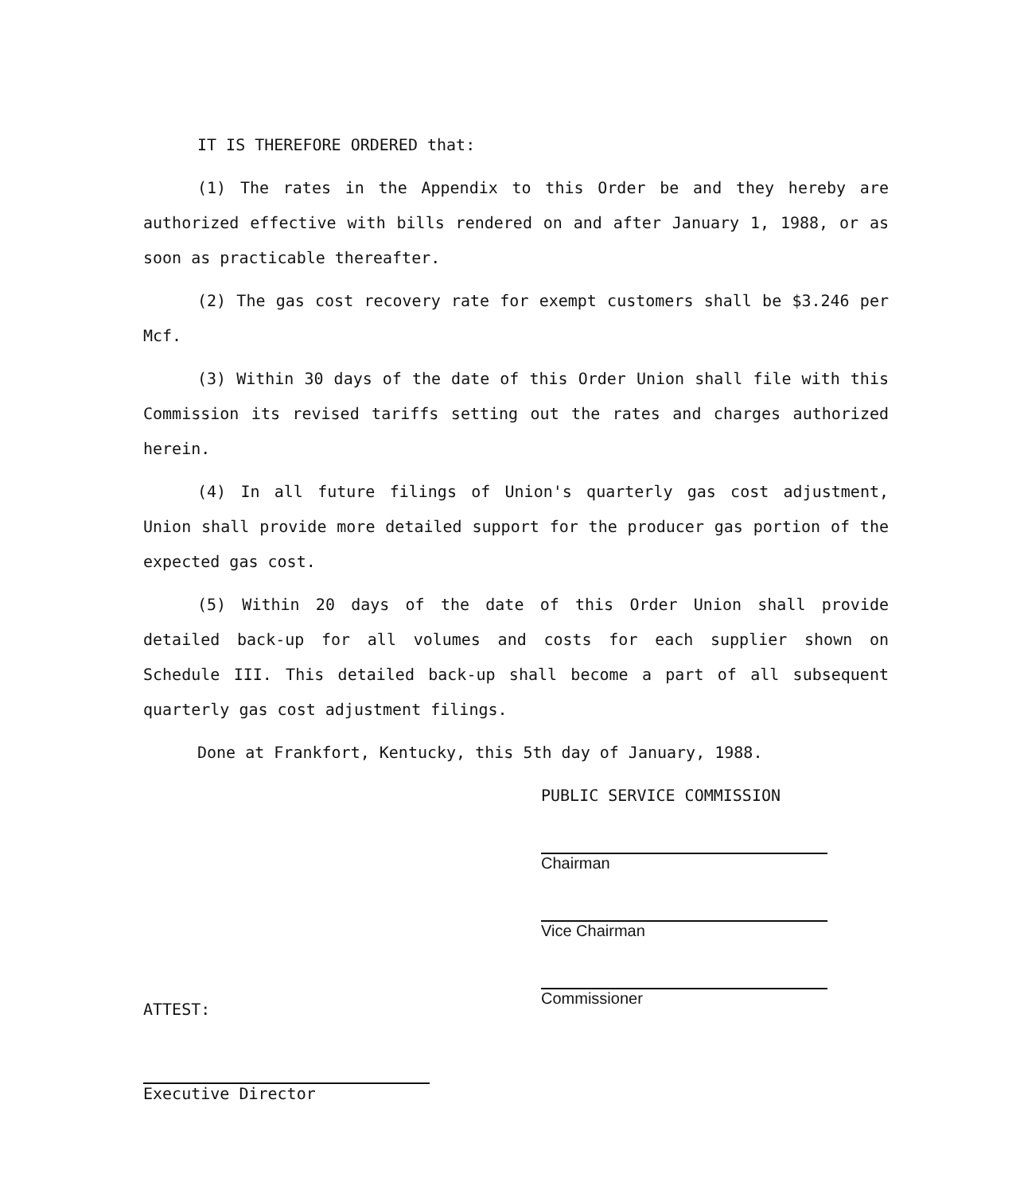IT IS THEREFORE ORDERED that:
(1) The rates in the Appendix to this Order be and they hereby are authorized effective with bills rendered on and after January 1, 1988, or as soon as practicable thereafter.
(2) The gas cost recovery rate for exempt customers shall be $3.246 per Mcf.
(3) Within 30 days of the date of this Order Union shall file with this Commission its revised tariffs setting out the rates and charges authorized herein.
(4) In all future filings of Union's quarterly gas cost adjustment, Union shall provide more detailed support for the producer gas portion of the expected gas cost.
(5) Within 20 days of the date of this Order Union shall provide detailed back-up for all volumes and costs for each supplier shown on Schedule III. This detailed back-up shall become a part of all subsequent quarterly gas cost adjustment filings.
Done at Frankfort, Kentucky, this 5th day of January, 1988.
PUBLIC SERVICE COMMISSION
Chairman
Vice Chairman
Commissioner
ATTEST:
Executive Director